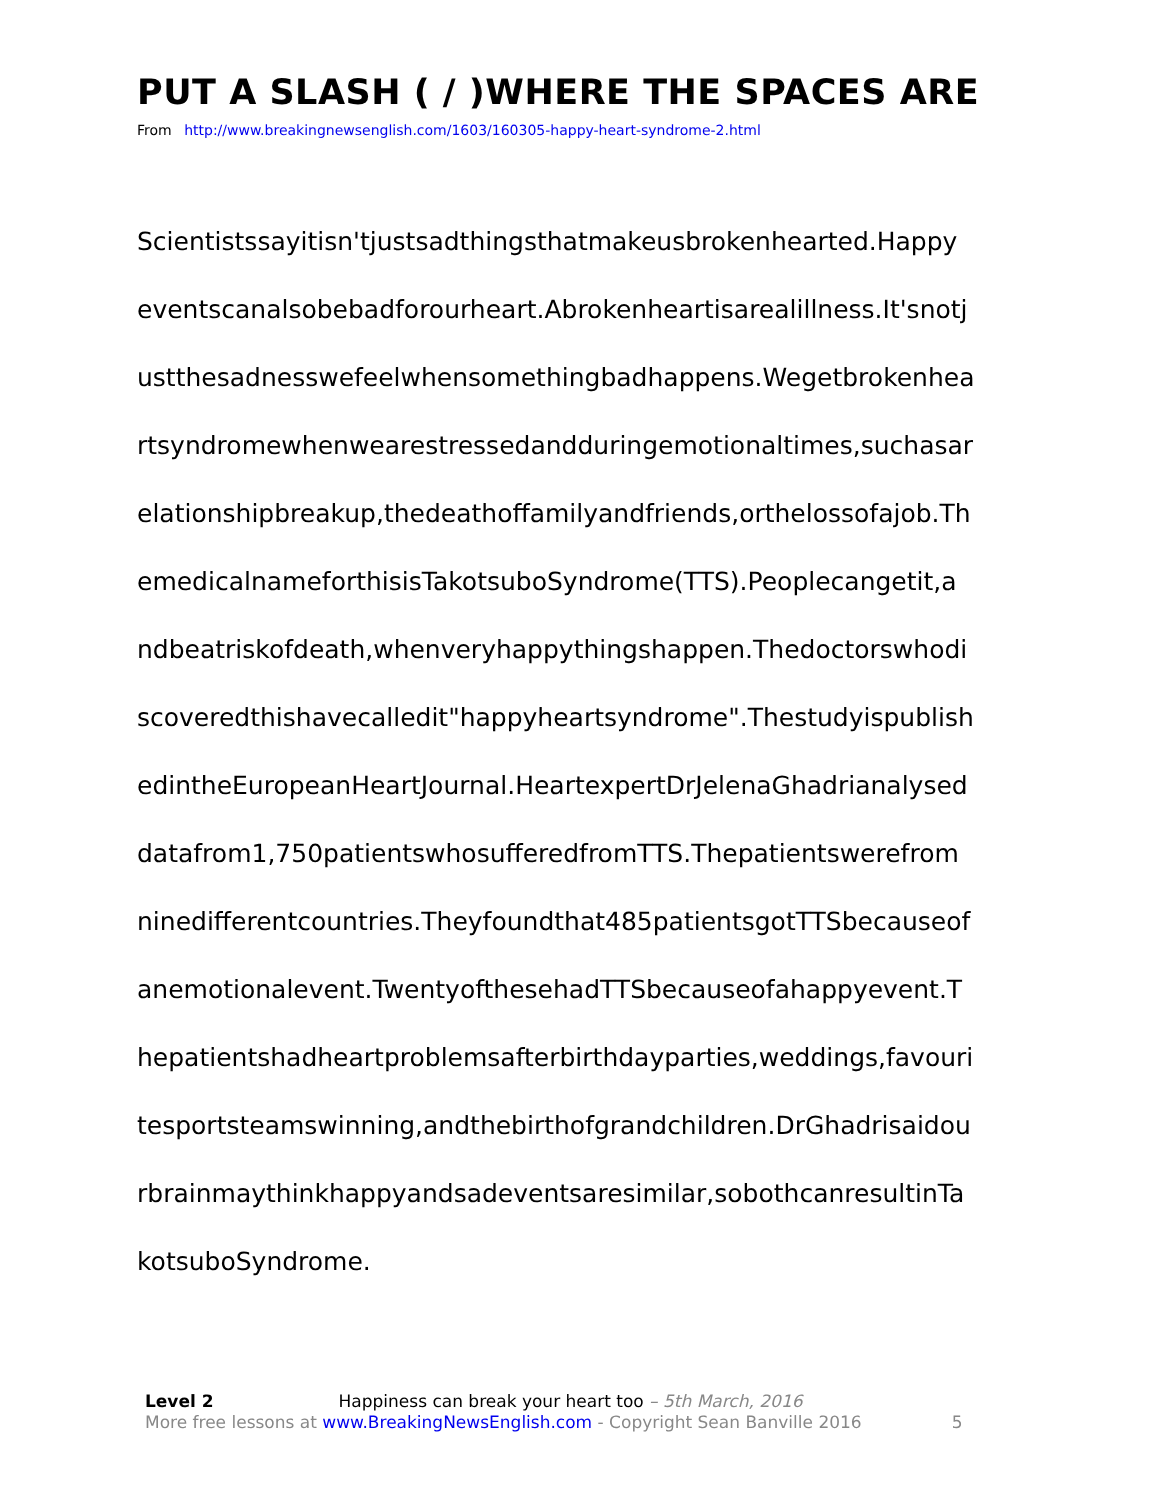PUT A SLASH ( / )WHERE THE SPACES ARE
From http://www.breakingnewsenglish.com/1603/160305-happy-heart-syndrome-2.html
Scientistssayitisn'tjustsadthingsthatmakeusbrokenhearted.Happy
eventscanalsobebadforourheart.Abrokenheartisarealillness.It'snotj
ustthesadnesswefeelwhensomethingbadhappens.Wegetbrokenhea
rtsyndromewhenwearestressedandduringemotionaltimes,suchasar
elationshipbreakup,thedeathoffamilyandfriends,orthelossofajob.Th
emedicalnameforthisisTakotsuboSyndrome(TTS).Peoplecangetit,a
ndbeatriskofdeath,whenveryhappythingshappen.Thedoctorswhodi
scoveredthishavecalledit"happyheartsyndrome".Thestudyispublish
edintheEuropeanHeartJournal.HeartexpertDrJelenaGhadrianalysed
datafrom1,750patientswhosufferedfromTTS.Thepatientswerefrom
ninedifferentcountries.Theyfoundthat485patientsgotTTSbecauseof
anemotionalevent.TwentyofthesehadTTSbecauseofahappyevent.T
hepatientshadheartproblemsafterbirthdayparties,weddings,favouri
tesportsteamswinning,andthebirthofgrandchildren.DrGhadrisaidou
rbrainmaythinkhappyandsadeventsaresimilar,sobothcanresultinTa
kotsuboSyndrome.
Level 2 Happiness can break your heart too – 5th March, 2016
More free lessons at www.BreakingNewsEnglish.com - Copyright Sean Banville 2016 5